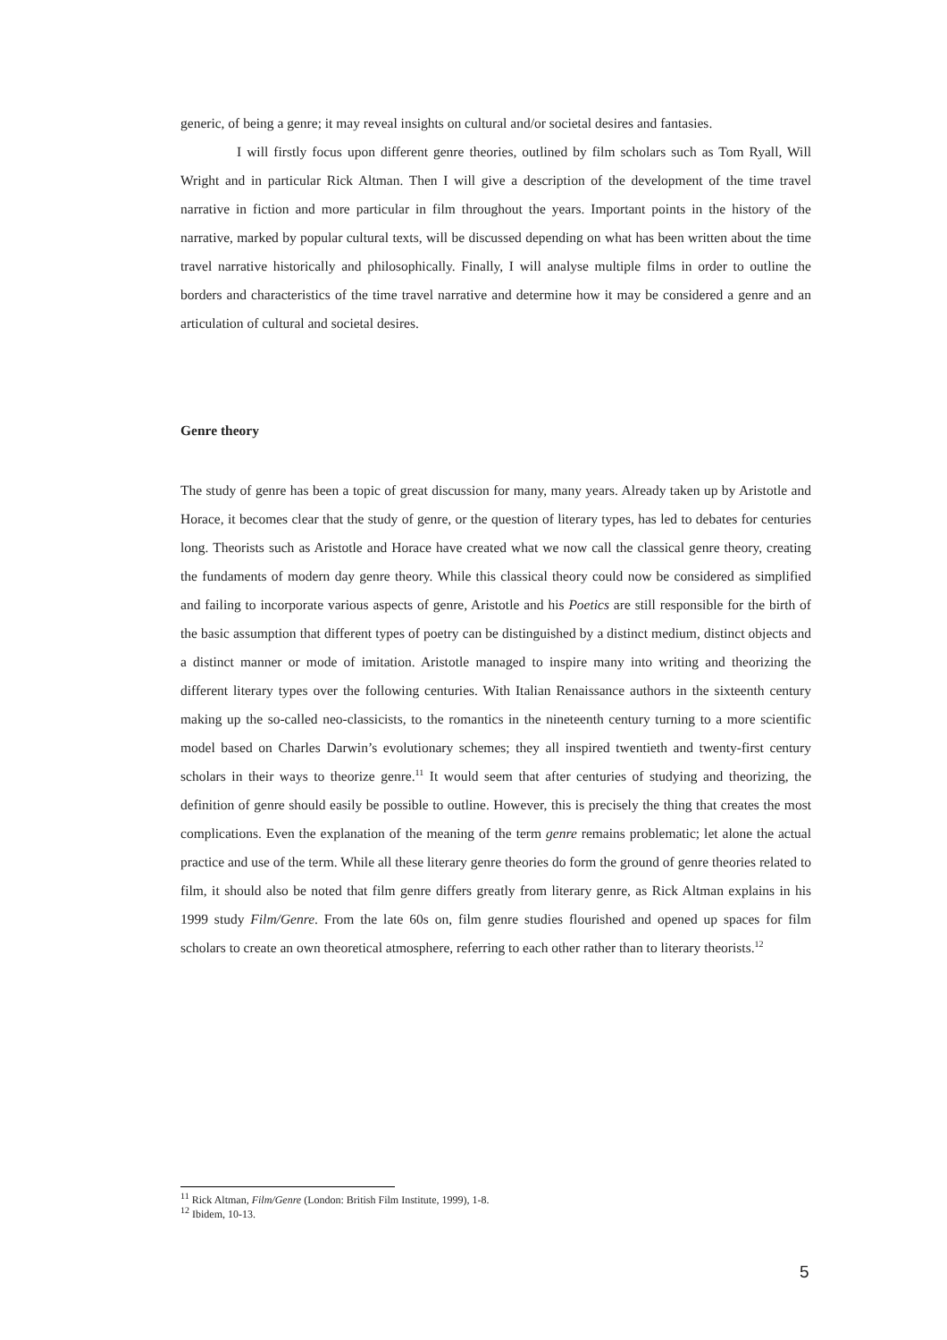generic, of being a genre; it may reveal insights on cultural and/or societal desires and fantasies.
I will firstly focus upon different genre theories, outlined by film scholars such as Tom Ryall, Will Wright and in particular Rick Altman. Then I will give a description of the development of the time travel narrative in fiction and more particular in film throughout the years. Important points in the history of the narrative, marked by popular cultural texts, will be discussed depending on what has been written about the time travel narrative historically and philosophically. Finally, I will analyse multiple films in order to outline the borders and characteristics of the time travel narrative and determine how it may be considered a genre and an articulation of cultural and societal desires.
Genre theory
The study of genre has been a topic of great discussion for many, many years. Already taken up by Aristotle and Horace, it becomes clear that the study of genre, or the question of literary types, has led to debates for centuries long. Theorists such as Aristotle and Horace have created what we now call the classical genre theory, creating the fundaments of modern day genre theory. While this classical theory could now be considered as simplified and failing to incorporate various aspects of genre, Aristotle and his Poetics are still responsible for the birth of the basic assumption that different types of poetry can be distinguished by a distinct medium, distinct objects and a distinct manner or mode of imitation. Aristotle managed to inspire many into writing and theorizing the different literary types over the following centuries. With Italian Renaissance authors in the sixteenth century making up the so-called neo-classicists, to the romantics in the nineteenth century turning to a more scientific model based on Charles Darwin’s evolutionary schemes; they all inspired twentieth and twenty-first century scholars in their ways to theorize genre.<sup>11</sup> It would seem that after centuries of studying and theorizing, the definition of genre should easily be possible to outline. However, this is precisely the thing that creates the most complications. Even the explanation of the meaning of the term genre remains problematic; let alone the actual practice and use of the term. While all these literary genre theories do form the ground of genre theories related to film, it should also be noted that film genre differs greatly from literary genre, as Rick Altman explains in his 1999 study Film/Genre. From the late 60s on, film genre studies flourished and opened up spaces for film scholars to create an own theoretical atmosphere, referring to each other rather than to literary theorists.<sup>12</sup>
<sup>11</sup> Rick Altman, Film/Genre (London: British Film Institute, 1999), 1-8.
<sup>12</sup> Ibidem, 10-13.
5